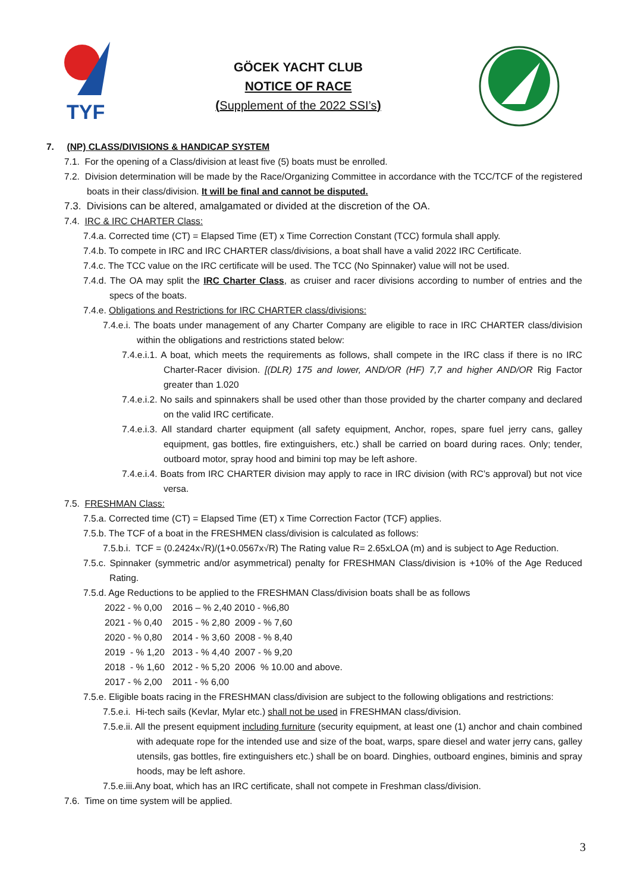TYF
GÖCEK YACHT CLUB
NOTICE OF RACE
(Supplement of the 2022 SSI’s)
7. (NP) CLASS/DIVISIONS & HANDICAP SYSTEM
7.1. For the opening of a Class/division at least five (5) boats must be enrolled.
7.2. Division determination will be made by the Race/Organizing Committee in accordance with the TCC/TCF of the registered boats in their class/division. It will be final and cannot be disputed.
7.3. Divisions can be altered, amalgamated or divided at the discretion of the OA.
7.4. IRC & IRC CHARTER Class:
7.4.a. Corrected time (CT) = Elapsed Time (ET) x Time Correction Constant (TCC) formula shall apply.
7.4.b. To compete in IRC and IRC CHARTER class/divisions, a boat shall have a valid 2022 IRC Certificate.
7.4.c. The TCC value on the IRC certificate will be used. The TCC (No Spinnaker) value will not be used.
7.4.d. The OA may split the IRC Charter Class, as cruiser and racer divisions according to number of entries and the specs of the boats.
7.4.e. Obligations and Restrictions for IRC CHARTER class/divisions:
7.4.e.i. The boats under management of any Charter Company are eligible to race in IRC CHARTER class/division within the obligations and restrictions stated below:
7.4.e.i.1. A boat, which meets the requirements as follows, shall compete in the IRC class if there is no IRC Charter-Racer division. [(DLR) 175 and lower, AND/OR (HF) 7,7 and higher AND/OR Rig Factor greater than 1.020
7.4.e.i.2. No sails and spinnakers shall be used other than those provided by the charter company and declared on the valid IRC certificate.
7.4.e.i.3. All standard charter equipment (all safety equipment, Anchor, ropes, spare fuel jerry cans, galley equipment, gas bottles, fire extinguishers, etc.) shall be carried on board during races. Only; tender, outboard motor, spray hood and bimini top may be left ashore.
7.4.e.i.4. Boats from IRC CHARTER division may apply to race in IRC division (with RC’s approval) but not vice versa.
7.5. FRESHMAN Class:
7.5.a. Corrected time (CT) = Elapsed Time (ET) x Time Correction Factor (TCF) applies.
7.5.b. The TCF of a boat in the FRESHMEN class/division is calculated as follows:
7.5.b.i. TCF = (0.2424x√R)/(1+0.0567x√R) The Rating value R= 2.65xLOA (m) and is subject to Age Reduction.
7.5.c. Spinnaker (symmetric and/or asymmetrical) penalty for FRESHMAN Class/division is +10% of the Age Reduced Rating.
7.5.d. Age Reductions to be applied to the FRESHMAN Class/division boats shall be as follows
2022 - % 0,00 2016 – % 2,40 2010 - %6,80
2021 - % 0,40 2015 - % 2,80 2009 - % 7,60
2020 - % 0,80 2014 - % 3,60 2008 - % 8,40
2019 - % 1,20 2013 - % 4,40 2007 - % 9,20
2018 - % 1,60 2012 - % 5,20 2006 % 10.00 and above.
2017 - % 2,00 2011 - % 6,00
7.5.e. Eligible boats racing in the FRESHMAN class/division are subject to the following obligations and restrictions:
7.5.e.i. Hi-tech sails (Kevlar, Mylar etc.) shall not be used in FRESHMAN class/division.
7.5.e.ii. All the present equipment including furniture (security equipment, at least one (1) anchor and chain combined with adequate rope for the intended use and size of the boat, warps, spare diesel and water jerry cans, galley utensils, gas bottles, fire extinguishers etc.) shall be on board. Dinghies, outboard engines, biminis and spray hoods, may be left ashore.
7.5.e.iii.Any boat, which has an IRC certificate, shall not compete in Freshman class/division.
7.6. Time on time system will be applied.
3